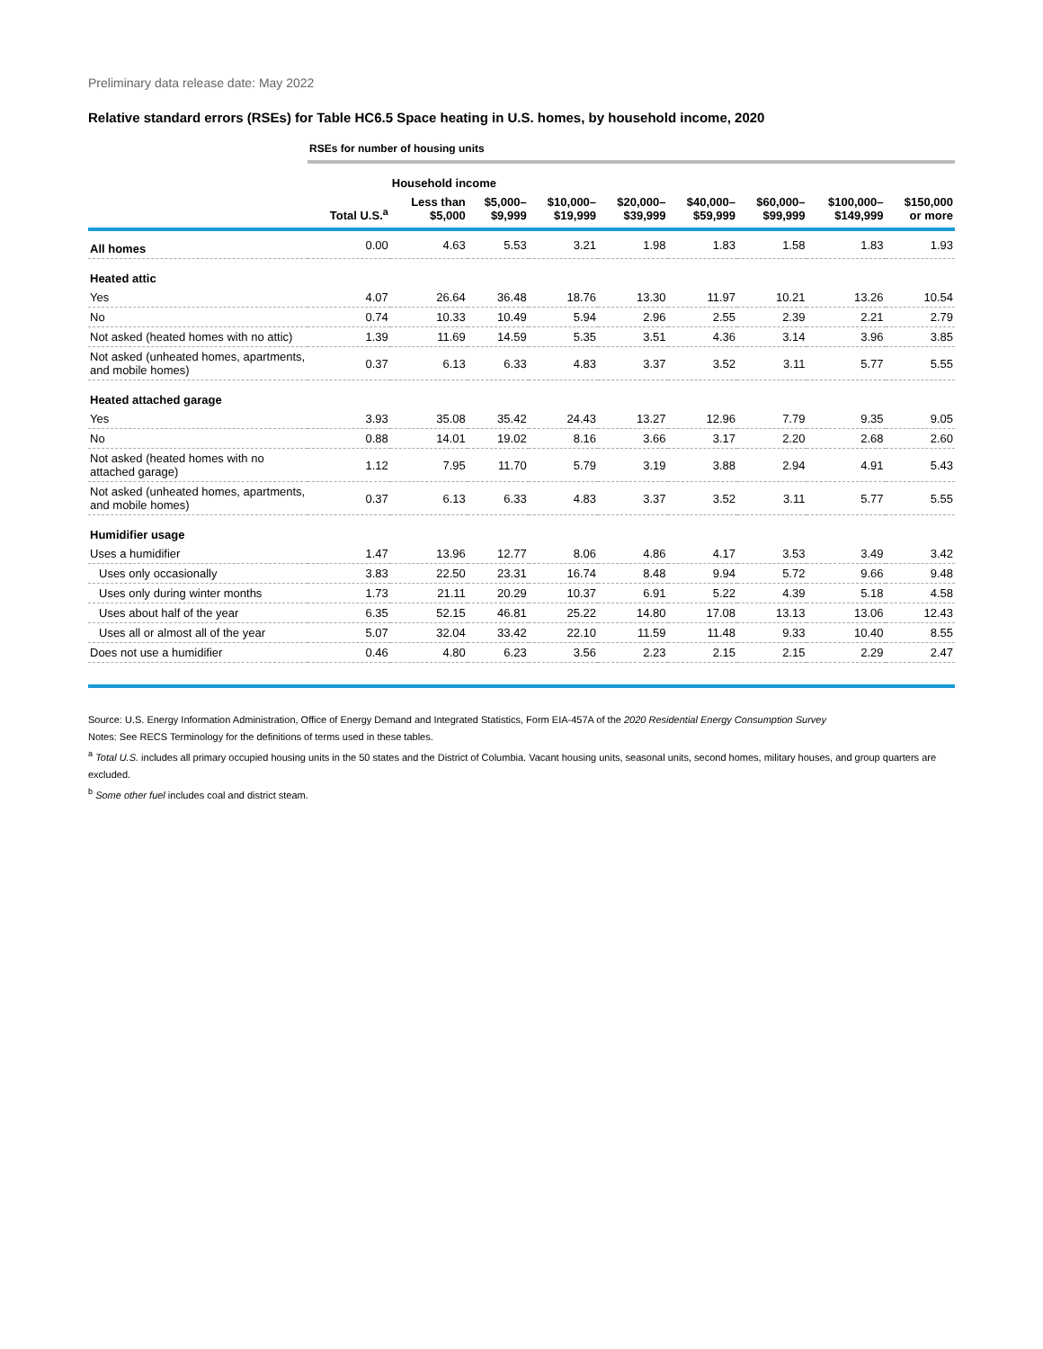Preliminary data release date: May 2022
Relative standard errors (RSEs) for Table HC6.5 Space heating in U.S. homes, by household income, 2020
| | RSEs for number of housing units | | | | | | | | |
| --- | --- | --- | --- | --- | --- | --- | --- | --- | --- |
| | | Household income | | | | | | | |
| | Total U.S.<sup>a</sup> | Less than $5,000 | $5,000– $9,999 | $10,000– $19,999 | $20,000– $39,999 | $40,000– $59,999 | $60,000– $99,999 | $100,000– $149,999 | $150,000 or more |
| All homes | 0.00 | 4.63 | 5.53 | 3.21 | 1.98 | 1.83 | 1.58 | 1.83 | 1.93 |
| Heated attic | | | | | | | | | |
| Yes | 4.07 | 26.64 | 36.48 | 18.76 | 13.30 | 11.97 | 10.21 | 13.26 | 10.54 |
| No | 0.74 | 10.33 | 10.49 | 5.94 | 2.96 | 2.55 | 2.39 | 2.21 | 2.79 |
| Not asked (heated homes with no attic) | 1.39 | 11.69 | 14.59 | 5.35 | 3.51 | 4.36 | 3.14 | 3.96 | 3.85 |
| Not asked (unheated homes, apartments, and mobile homes) | 0.37 | 6.13 | 6.33 | 4.83 | 3.37 | 3.52 | 3.11 | 5.77 | 5.55 |
| Heated attached garage | | | | | | | | | |
| Yes | 3.93 | 35.08 | 35.42 | 24.43 | 13.27 | 12.96 | 7.79 | 9.35 | 9.05 |
| No | 0.88 | 14.01 | 19.02 | 8.16 | 3.66 | 3.17 | 2.20 | 2.68 | 2.60 |
| Not asked (heated homes with no attached garage) | 1.12 | 7.95 | 11.70 | 5.79 | 3.19 | 3.88 | 2.94 | 4.91 | 5.43 |
| Not asked (unheated homes, apartments, and mobile homes) | 0.37 | 6.13 | 6.33 | 4.83 | 3.37 | 3.52 | 3.11 | 5.77 | 5.55 |
| Humidifier usage | | | | | | | | | |
| Uses a humidifier | 1.47 | 13.96 | 12.77 | 8.06 | 4.86 | 4.17 | 3.53 | 3.49 | 3.42 |
| Uses only occasionally | 3.83 | 22.50 | 23.31 | 16.74 | 8.48 | 9.94 | 5.72 | 9.66 | 9.48 |
| Uses only during winter months | 1.73 | 21.11 | 20.29 | 10.37 | 6.91 | 5.22 | 4.39 | 5.18 | 4.58 |
| Uses about half of the year | 6.35 | 52.15 | 46.81 | 25.22 | 14.80 | 17.08 | 13.13 | 13.06 | 12.43 |
| Uses all or almost all of the year | 5.07 | 32.04 | 33.42 | 22.10 | 11.59 | 11.48 | 9.33 | 10.40 | 8.55 |
| Does not use a humidifier | 0.46 | 4.80 | 6.23 | 3.56 | 2.23 | 2.15 | 2.15 | 2.29 | 2.47 |
Source: U.S. Energy Information Administration, Office of Energy Demand and Integrated Statistics, Form EIA-457A of the 2020 Residential Energy Consumption Survey
Notes: See RECS Terminology for the definitions of terms used in these tables.
<sup>a</sup> Total U.S. includes all primary occupied housing units in the 50 states and the District of Columbia. Vacant housing units, seasonal units, second homes, military houses, and group quarters are excluded.
<sup>b</sup> Some other fuel includes coal and district steam.